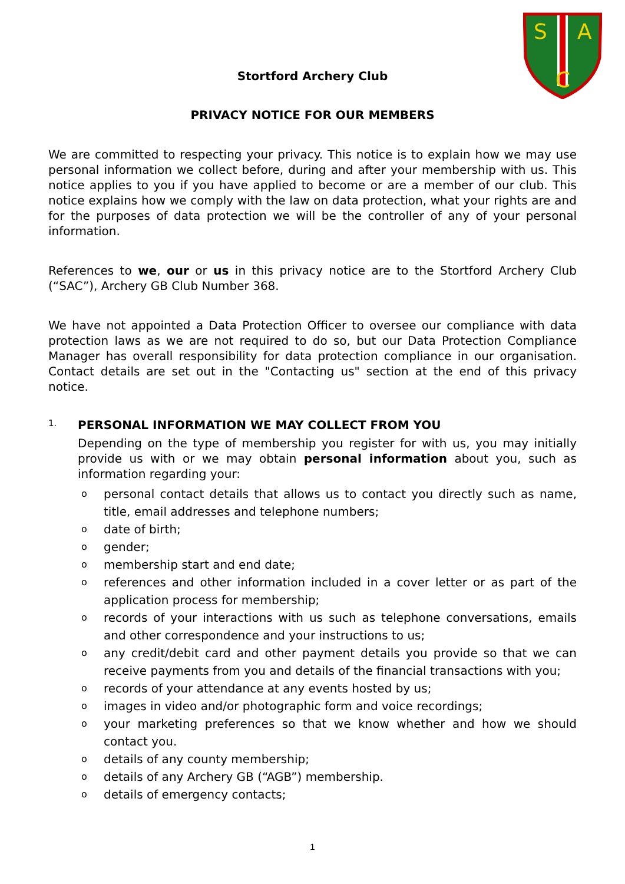S
A
C
Stortford Archery Club
PRIVACY NOTICE FOR OUR MEMBERS
We are committed to respecting your privacy. This notice is to explain how we may use personal information we collect before, during and after your membership with us. This notice applies to you if you have applied to become or are a member of our club. This notice explains how we comply with the law on data protection, what your rights are and for the purposes of data protection we will be the controller of any of your personal information.
References to we, our or us in this privacy notice are to the Stortford Archery Club (“SAC”), Archery GB Club Number 368.
We have not appointed a Data Protection Officer to oversee our compliance with data protection laws as we are not required to do so, but our Data Protection Compliance Manager has overall responsibility for data protection compliance in our organisation. Contact details are set out in the "Contacting us" section at the end of this privacy notice.
1. PERSONAL INFORMATION WE MAY COLLECT FROM YOU
Depending on the type of membership you register for with us, you may initially provide us with or we may obtain personal information about you, such as information regarding your:
opersonal contact details that allows us to contact you directly such as name, title, email addresses and telephone numbers;
odate of birth;
ogender;
omembership start and end date;
oreferences and other information included in a cover letter or as part of the application process for membership;
orecords of your interactions with us such as telephone conversations, emails and other correspondence and your instructions to us;
oany credit/debit card and other payment details you provide so that we can receive payments from you and details of the financial transactions with you;
orecords of your attendance at any events hosted by us;
oimages in video and/or photographic form and voice recordings;
oyour marketing preferences so that we know whether and how we should contact you.
odetails of any county membership;
odetails of any Archery GB (“AGB”) membership.
odetails of emergency contacts;
1